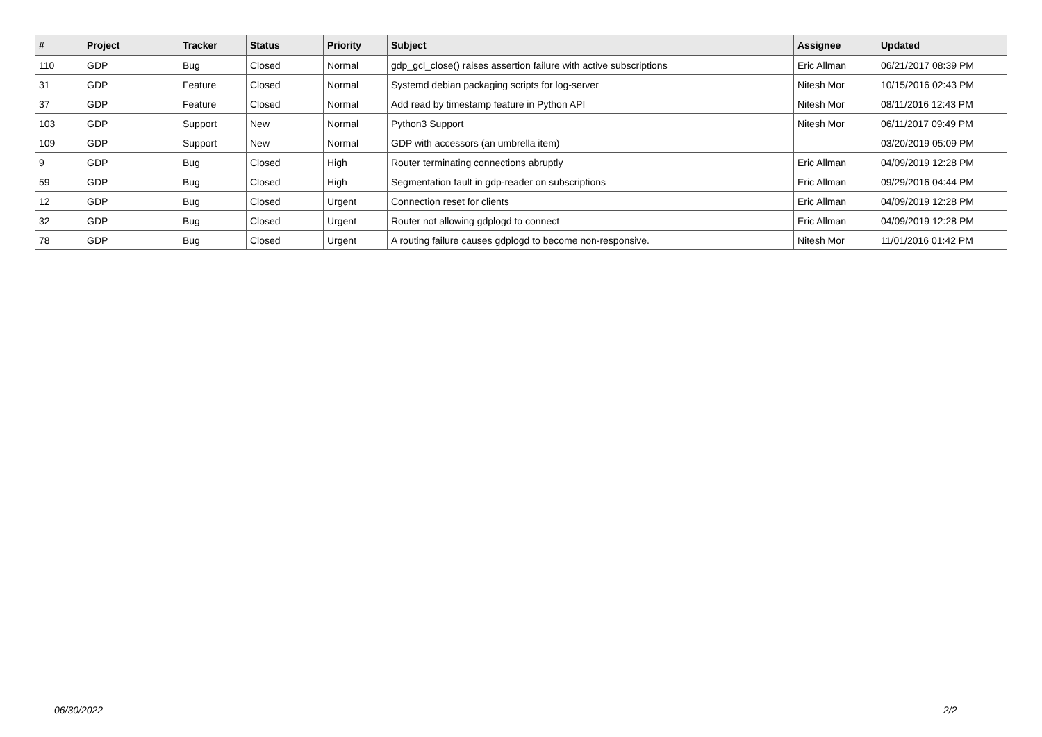| # | Project | Tracker | Status | Priority | Subject | Assignee | Updated |
| --- | --- | --- | --- | --- | --- | --- | --- |
| 110 | GDP | Bug | Closed | Normal | gdp_gcl_close() raises assertion failure with active subscriptions | Eric Allman | 06/21/2017 08:39 PM |
| 31 | GDP | Feature | Closed | Normal | Systemd debian packaging scripts for log-server | Nitesh Mor | 10/15/2016 02:43 PM |
| 37 | GDP | Feature | Closed | Normal | Add read by timestamp feature in Python API | Nitesh Mor | 08/11/2016 12:43 PM |
| 103 | GDP | Support | New | Normal | Python3 Support | Nitesh Mor | 06/11/2017 09:49 PM |
| 109 | GDP | Support | New | Normal | GDP with accessors (an umbrella item) | | 03/20/2019 05:09 PM |
| 9 | GDP | Bug | Closed | High | Router terminating connections abruptly | Eric Allman | 04/09/2019 12:28 PM |
| 59 | GDP | Bug | Closed | High | Segmentation fault in gdp-reader on subscriptions | Eric Allman | 09/29/2016 04:44 PM |
| 12 | GDP | Bug | Closed | Urgent | Connection reset for clients | Eric Allman | 04/09/2019 12:28 PM |
| 32 | GDP | Bug | Closed | Urgent | Router not allowing gdplogd to connect | Eric Allman | 04/09/2019 12:28 PM |
| 78 | GDP | Bug | Closed | Urgent | A routing failure causes gdplogd to become non-responsive. | Nitesh Mor | 11/01/2016 01:42 PM |
06/30/2022 2/2